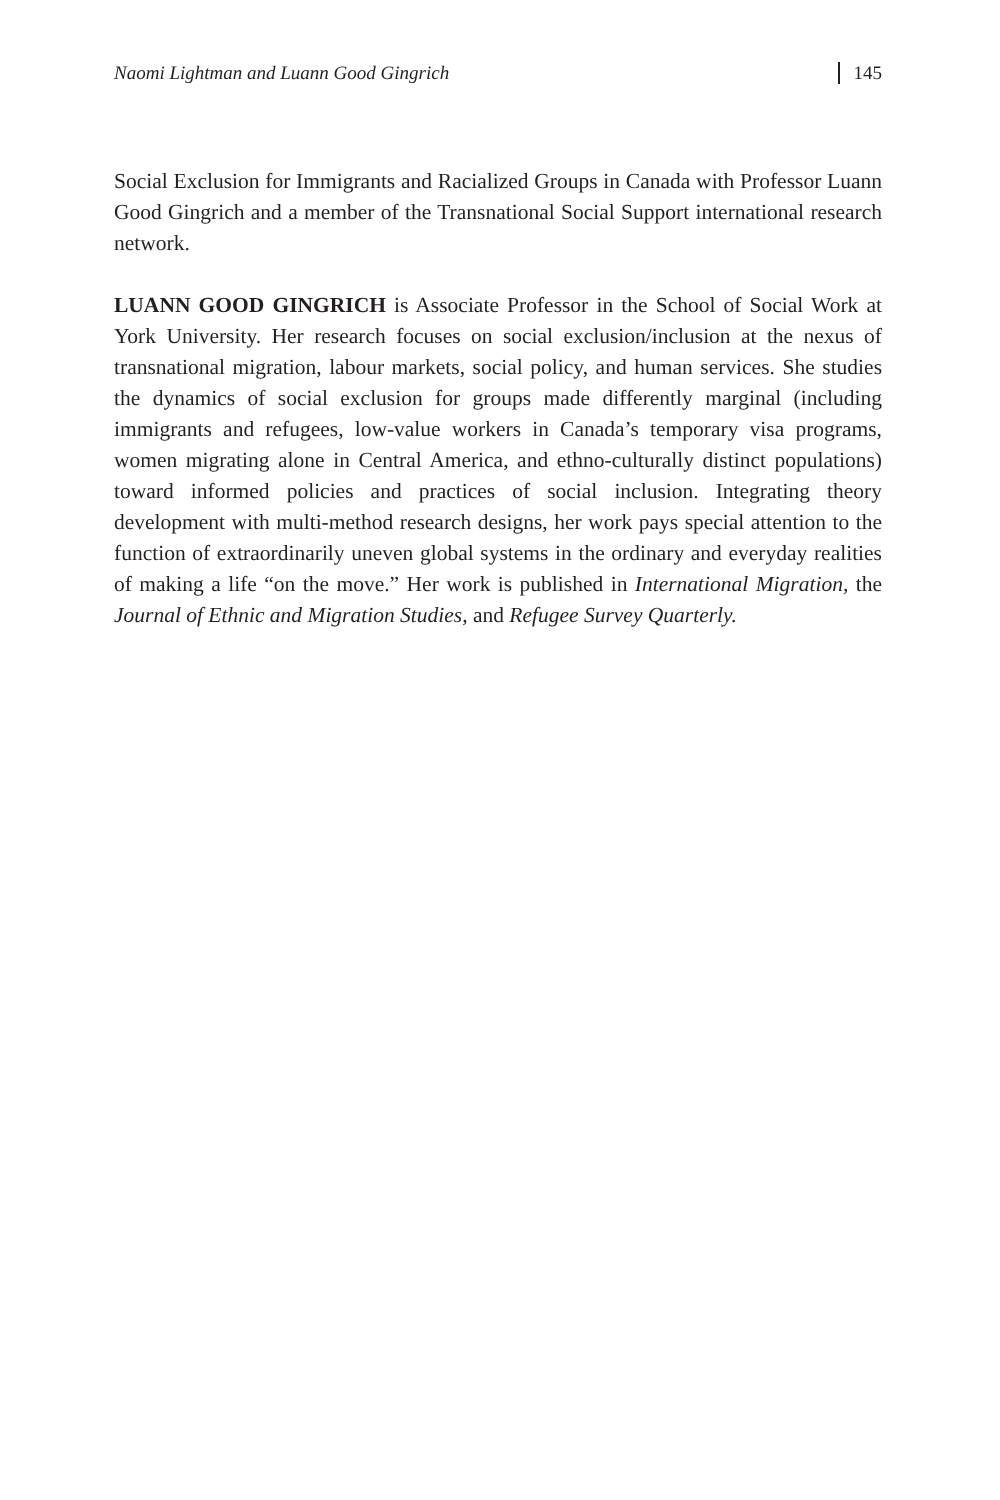Naomi Lightman and Luann Good Gingrich 145
Social Exclusion for Immigrants and Racialized Groups in Canada with Professor Luann Good Gingrich and a member of the Transnational Social Support international research network.
LUANN GOOD GINGRICH is Associate Professor in the School of Social Work at York University. Her research focuses on social exclusion/inclusion at the nexus of transnational migration, labour markets, social policy, and human services. She studies the dynamics of social exclusion for groups made differently marginal (including immigrants and refugees, low-value workers in Canada’s temporary visa programs, women migrating alone in Central America, and ethno-culturally distinct populations) toward informed policies and practices of social inclusion. Integrating theory development with multi-method research designs, her work pays special attention to the function of extraordinarily uneven global systems in the ordinary and everyday realities of making a life “on the move.” Her work is published in International Migration, the Journal of Ethnic and Migration Studies, and Refugee Survey Quarterly.